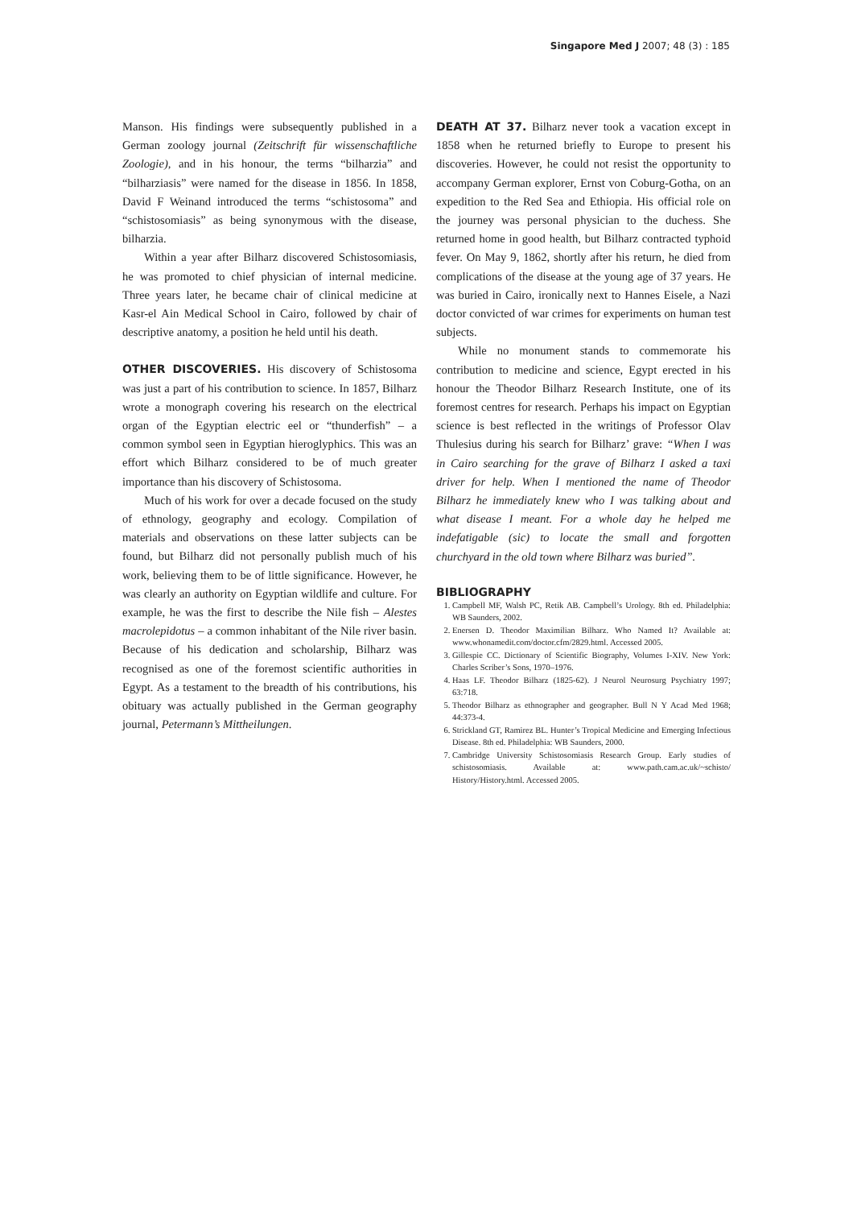Singapore Med J 2007; 48 (3) : 185
Manson. His findings were subsequently published in a German zoology journal (Zeitschrift für wissenschaftliche Zoologie), and in his honour, the terms “bilharzia” and “bilharziasis” were named for the disease in 1856. In 1858, David F Weinand introduced the terms “schistosoma” and “schistosomiasis” as being synonymous with the disease, bilharzia.
Within a year after Bilharz discovered Schistosomiasis, he was promoted to chief physician of internal medicine. Three years later, he became chair of clinical medicine at Kasr-el Ain Medical School in Cairo, followed by chair of descriptive anatomy, a position he held until his death.
OTHER DISCOVERIES. His discovery of Schistosoma was just a part of his contribution to science. In 1857, Bilharz wrote a monograph covering his research on the electrical organ of the Egyptian electric eel or “thunderfish” – a common symbol seen in Egyptian hieroglyphics. This was an effort which Bilharz considered to be of much greater importance than his discovery of Schistosoma.
Much of his work for over a decade focused on the study of ethnology, geography and ecology. Compilation of materials and observations on these latter subjects can be found, but Bilharz did not personally publish much of his work, believing them to be of little significance. However, he was clearly an authority on Egyptian wildlife and culture. For example, he was the first to describe the Nile fish – Alestes macrolepidotus – a common inhabitant of the Nile river basin. Because of his dedication and scholarship, Bilharz was recognised as one of the foremost scientific authorities in Egypt. As a testament to the breadth of his contributions, his obituary was actually published in the German geography journal, Petermann’s Mittheilungen.
DEATH AT 37. Bilharz never took a vacation except in 1858 when he returned briefly to Europe to present his discoveries. However, he could not resist the opportunity to accompany German explorer, Ernst von Coburg-Gotha, on an expedition to the Red Sea and Ethiopia. His official role on the journey was personal physician to the duchess. She returned home in good health, but Bilharz contracted typhoid fever. On May 9, 1862, shortly after his return, he died from complications of the disease at the young age of 37 years. He was buried in Cairo, ironically next to Hannes Eisele, a Nazi doctor convicted of war crimes for experiments on human test subjects.
While no monument stands to commemorate his contribution to medicine and science, Egypt erected in his honour the Theodor Bilharz Research Institute, one of its foremost centres for research. Perhaps his impact on Egyptian science is best reflected in the writings of Professor Olav Thulesius during his search for Bilharz’ grave: “When I was in Cairo searching for the grave of Bilharz I asked a taxi driver for help. When I mentioned the name of Theodor Bilharz he immediately knew who I was talking about and what disease I meant. For a whole day he helped me indefatigable (sic) to locate the small and forgotten churchyard in the old town where Bilharz was buried”.
BIBLIOGRAPHY
1. Campbell MF, Walsh PC, Retik AB. Campbell’s Urology. 8th ed. Philadelphia: WB Saunders, 2002.
2. Enersen D. Theodor Maximilian Bilharz. Who Named It? Available at: www.whonamedit.com/doctor.cfm/2829.html. Accessed 2005.
3. Gillespie CC. Dictionary of Scientific Biography, Volumes I-XIV. New York: Charles Scriber’s Sons, 1970–1976.
4. Haas LF. Theodor Bilharz (1825-62). J Neurol Neurosurg Psychiatry 1997; 63:718.
5. Theodor Bilharz as ethnographer and geographer. Bull N Y Acad Med 1968; 44:373-4.
6. Strickland GT, Ramirez BL. Hunter’s Tropical Medicine and Emerging Infectious Disease. 8th ed. Philadelphia: WB Saunders, 2000.
7. Cambridge University Schistosomiasis Research Group. Early studies of schistosomiasis. Available at: www.path.cam.ac.uk/~schisto/ History/History.html. Accessed 2005.